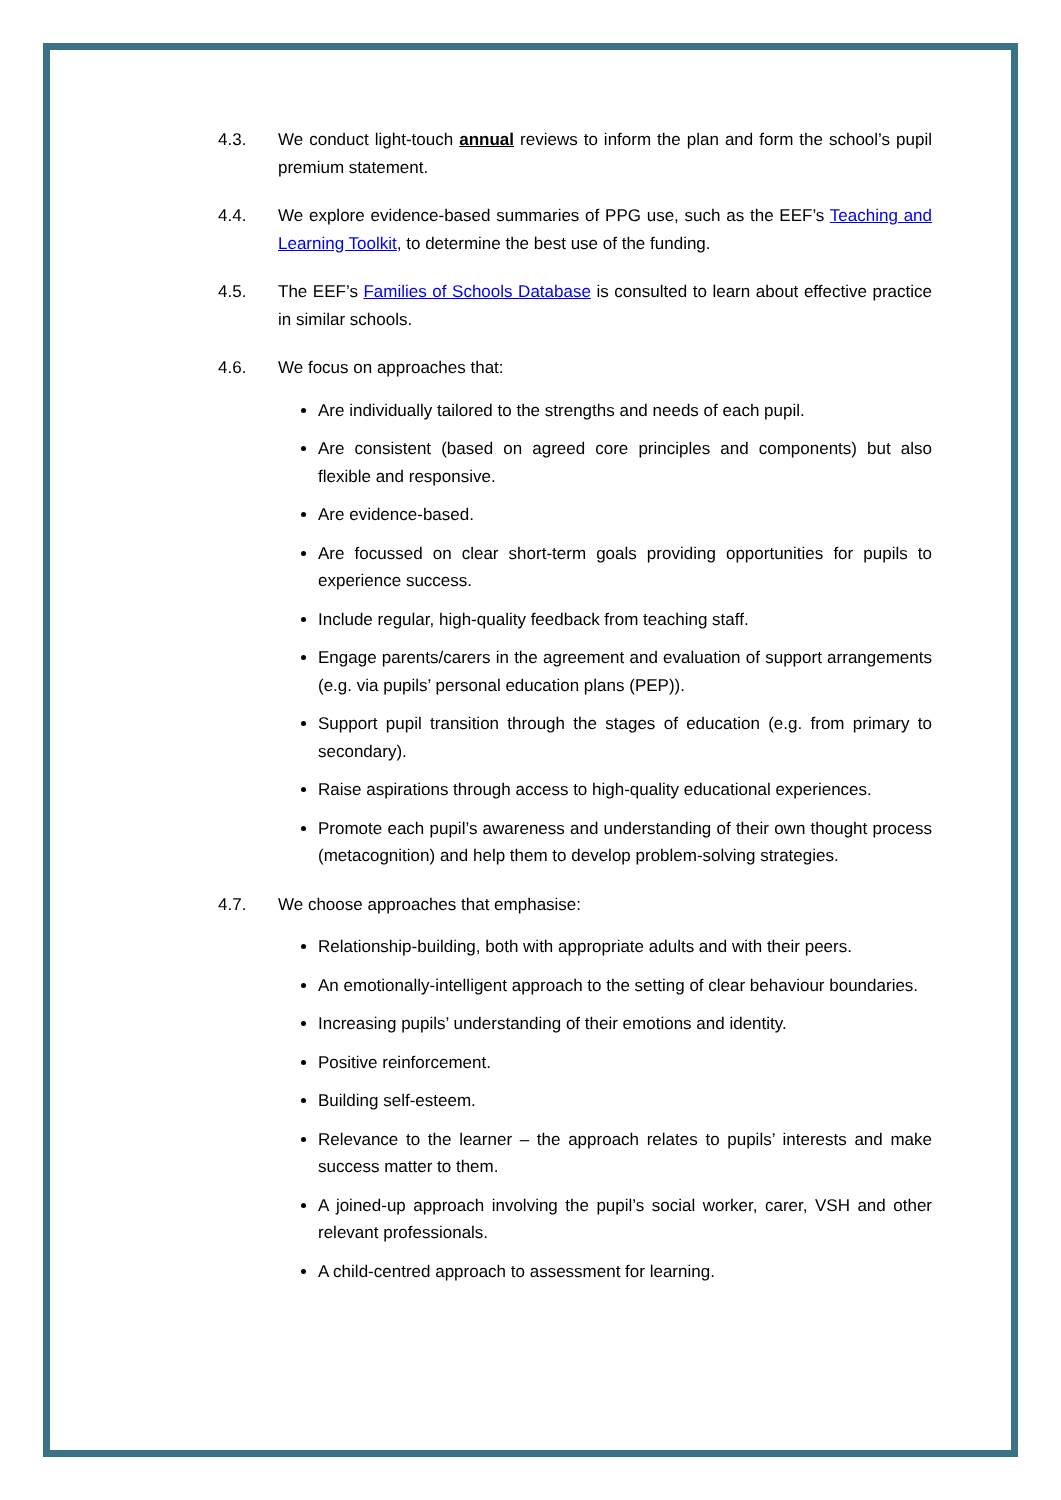4.3. We conduct light-touch annual reviews to inform the plan and form the school’s pupil premium statement.
4.4. We explore evidence-based summaries of PPG use, such as the EEF’s Teaching and Learning Toolkit, to determine the best use of the funding.
4.5. The EEF’s Families of Schools Database is consulted to learn about effective practice in similar schools.
4.6. We focus on approaches that:
Are individually tailored to the strengths and needs of each pupil.
Are consistent (based on agreed core principles and components) but also flexible and responsive.
Are evidence-based.
Are focussed on clear short-term goals providing opportunities for pupils to experience success.
Include regular, high-quality feedback from teaching staff.
Engage parents/carers in the agreement and evaluation of support arrangements (e.g. via pupils’ personal education plans (PEP)).
Support pupil transition through the stages of education (e.g. from primary to secondary).
Raise aspirations through access to high-quality educational experiences.
Promote each pupil’s awareness and understanding of their own thought process (metacognition) and help them to develop problem-solving strategies.
4.7. We choose approaches that emphasise:
Relationship-building, both with appropriate adults and with their peers.
An emotionally-intelligent approach to the setting of clear behaviour boundaries.
Increasing pupils’ understanding of their emotions and identity.
Positive reinforcement.
Building self-esteem.
Relevance to the learner – the approach relates to pupils’ interests and make success matter to them.
A joined-up approach involving the pupil’s social worker, carer, VSH and other relevant professionals.
A child-centred approach to assessment for learning.